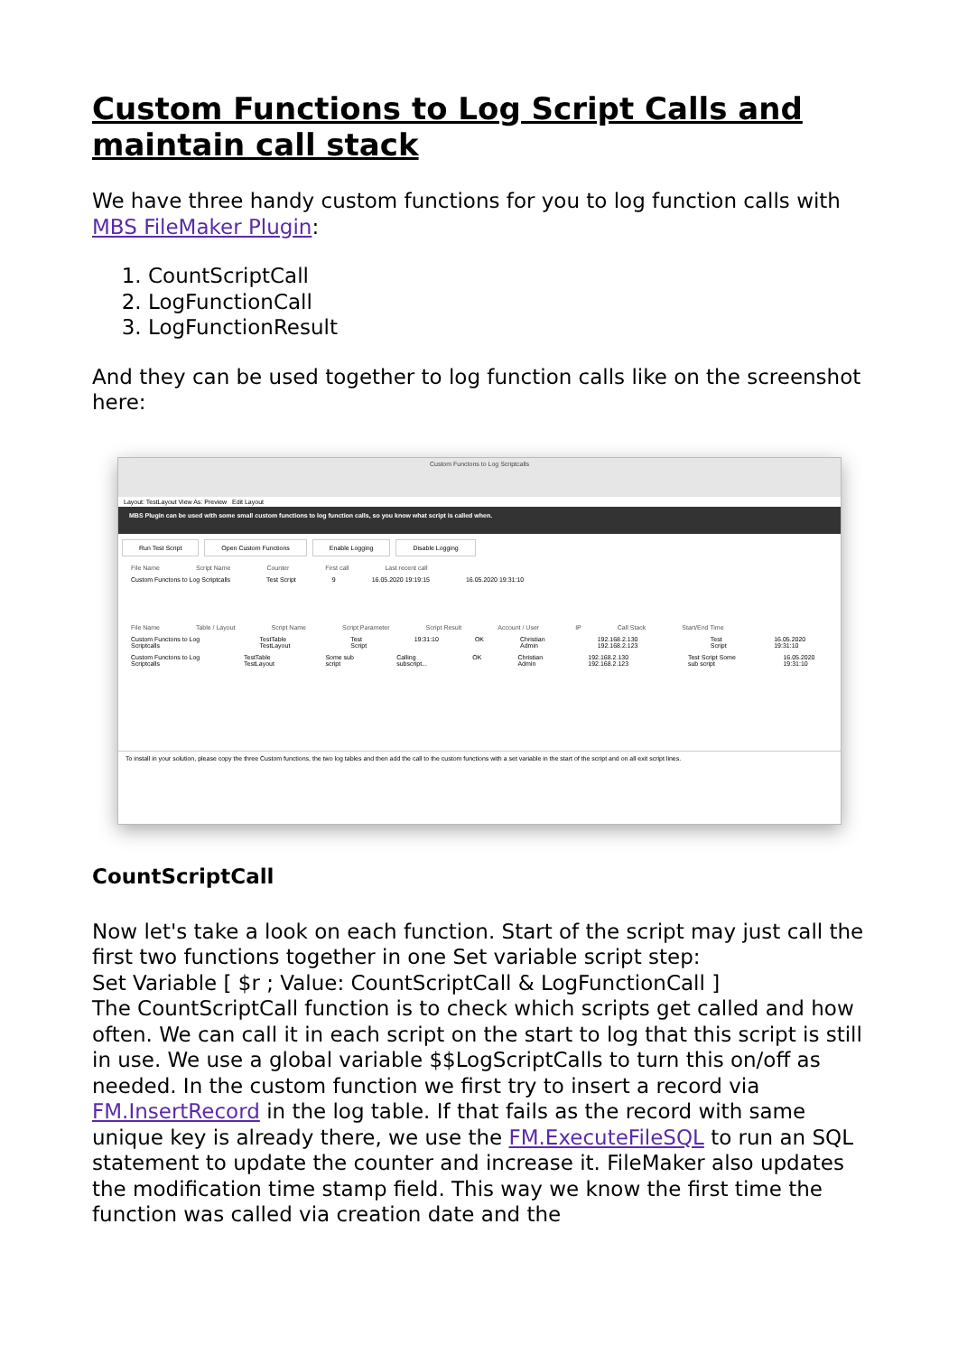Custom Functions to Log Script Calls and maintain call stack
We have three handy custom functions for you to log function calls with MBS FileMaker Plugin:
1. CountScriptCall
2. LogFunctionCall
3. LogFunctionResult
And they can be used together to log function calls like on the screenshot here:
Custom Functons to Log Scriptcalls
Layout: TestLayout View As: Preview Edit Layout
MBS Plugin can be used with some small custom functions to log function calls, so you know what script is called when.
Run Test Script Open Custom Functions Enable Logging Disable Logging
File Name Script Name Counter First call Last recent call
Custom Functons to Log Scriptcalls Test Script 9 16.05.2020 19:19:15 16.05.2020 19:31:10
File Name Table / Layout Script Name Script Parameter Script Result Account / User IP Call Stack Start/End Time
Custom Functons to Log Scriptcalls TestTable TestLayout Test Script 19:31:10 OK Christian Admin 192.168.2.130 192.168.2.123 Test Script 16.05.2020 19:31:10
Custom Functons to Log Scriptcalls TestTable TestLayout Some sub script Calling subscript... OK Christian Admin 192.168.2.130 192.168.2.123 Test Script Some sub script 16.05.2020 19:31:10
To install in your solution, please copy the three Custom functions, the two log tables and then add the call to the custom functions with a set variable in the start of the script and on all exit script lines.
CountScriptCall
Now let's take a look on each function. Start of the script may just call the first two functions together in one Set variable script step:
Set Variable [ $r ; Value: CountScriptCall & LogFunctionCall ]
The CountScriptCall function is to check which scripts get called and how often. We can call it in each script on the start to log that this script is still in use. We use a global variable $$LogScriptCalls to turn this on/off as needed. In the custom function we first try to insert a record via FM.InsertRecord in the log table. If that fails as the record with same unique key is already there, we use the FM.ExecuteFileSQL to run an SQL statement to update the counter and increase it. FileMaker also updates the modification time stamp field. This way we know the first time the function was called via creation date and the